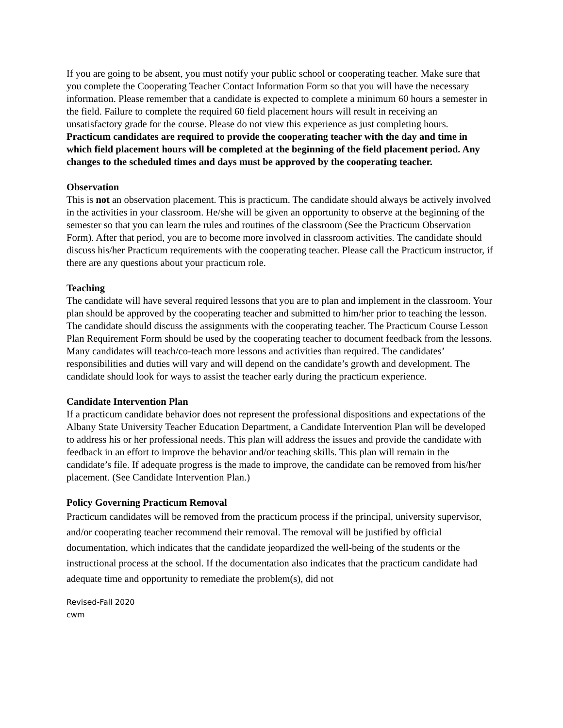If you are going to be absent, you must notify your public school or cooperating teacher. Make sure that you complete the Cooperating Teacher Contact Information Form so that you will have the necessary information. Please remember that a candidate is expected to complete a minimum 60 hours a semester in the field. Failure to complete the required 60 field placement hours will result in receiving an unsatisfactory grade for the course. Please do not view this experience as just completing hours.
Practicum candidates are required to provide the cooperating teacher with the day and time in which field placement hours will be completed at the beginning of the field placement period. Any changes to the scheduled times and days must be approved by the cooperating teacher.
Observation
This is not an observation placement. This is practicum. The candidate should always be actively involved in the activities in your classroom. He/she will be given an opportunity to observe at the beginning of the semester so that you can learn the rules and routines of the classroom (See the Practicum Observation Form). After that period, you are to become more involved in classroom activities. The candidate should discuss his/her Practicum requirements with the cooperating teacher. Please call the Practicum instructor, if there are any questions about your practicum role.
Teaching
The candidate will have several required lessons that you are to plan and implement in the classroom. Your plan should be approved by the cooperating teacher and submitted to him/her prior to teaching the lesson. The candidate should discuss the assignments with the cooperating teacher. The Practicum Course Lesson Plan Requirement Form should be used by the cooperating teacher to document feedback from the lessons. Many candidates will teach/co-teach more lessons and activities than required. The candidates’ responsibilities and duties will vary and will depend on the candidate’s growth and development. The candidate should look for ways to assist the teacher early during the practicum experience.
Candidate Intervention Plan
If a practicum candidate behavior does not represent the professional dispositions and expectations of the Albany State University Teacher Education Department, a Candidate Intervention Plan will be developed to address his or her professional needs. This plan will address the issues and provide the candidate with feedback in an effort to improve the behavior and/or teaching skills. This plan will remain in the candidate’s file. If adequate progress is the made to improve, the candidate can be removed from his/her placement. (See Candidate Intervention Plan.)
Policy Governing Practicum Removal
Practicum candidates will be removed from the practicum process if the principal, university supervisor, and/or cooperating teacher recommend their removal. The removal will be justified by official documentation, which indicates that the candidate jeopardized the well-being of the students or the instructional process at the school. If the documentation also indicates that the practicum candidate had adequate time and opportunity to remediate the problem(s), did not
Revised-Fall 2020
cwm